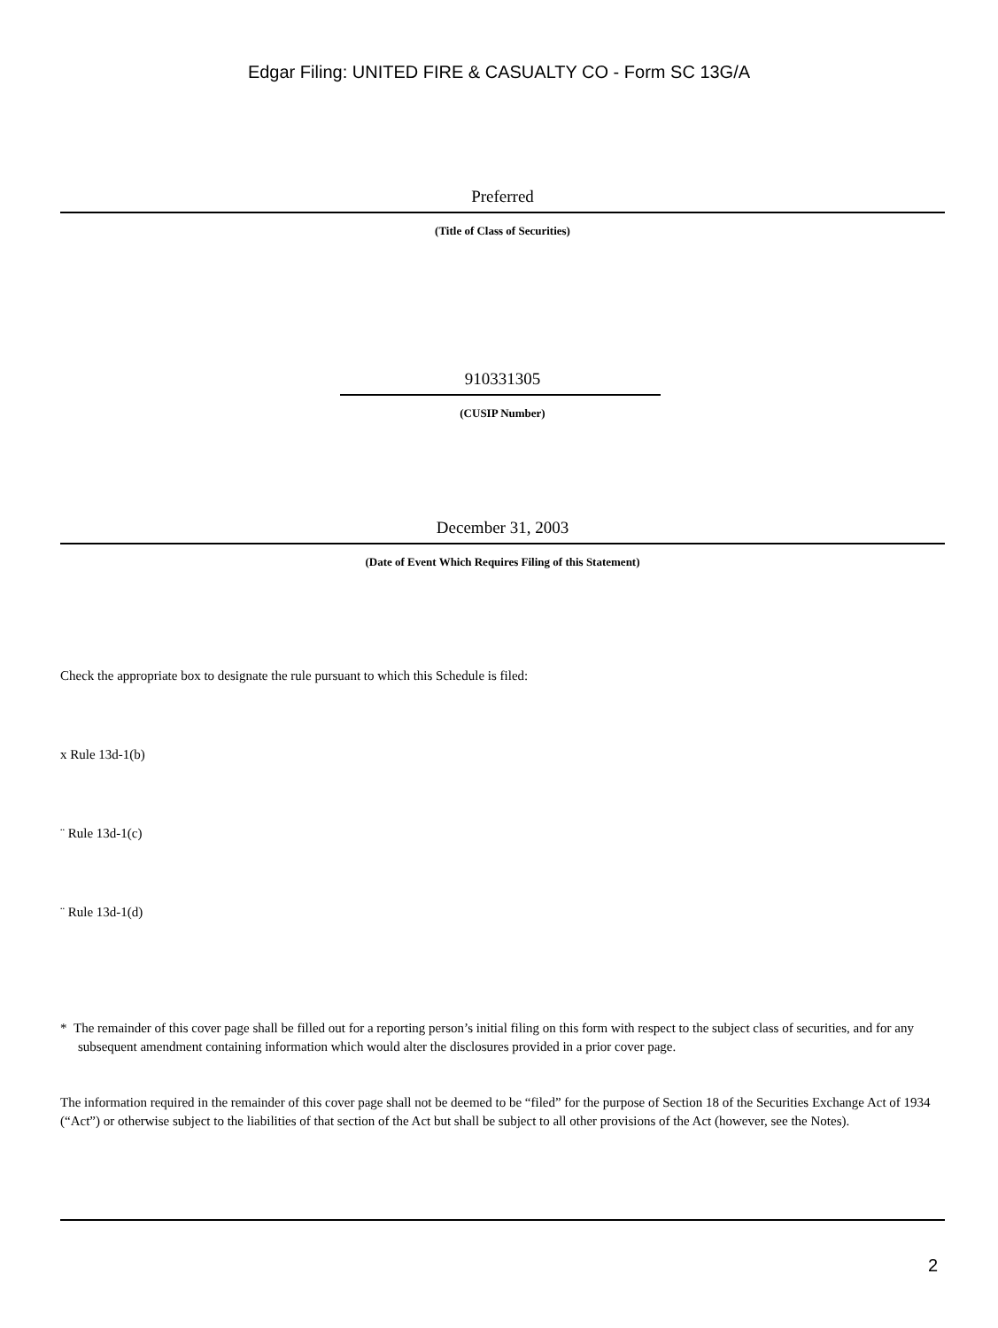Edgar Filing: UNITED FIRE & CASUALTY CO - Form SC 13G/A
Preferred
(Title of Class of Securities)
910331305
(CUSIP Number)
December 31, 2003
(Date of Event Which Requires Filing of this Statement)
Check the appropriate box to designate the rule pursuant to which this Schedule is filed:
x Rule 13d-1(b)
¨ Rule 13d-1(c)
¨ Rule 13d-1(d)
* The remainder of this cover page shall be filled out for a reporting person’s initial filing on this form with respect to the subject class of securities, and for any subsequent amendment containing information which would alter the disclosures provided in a prior cover page.
The information required in the remainder of this cover page shall not be deemed to be “filed” for the purpose of Section 18 of the Securities Exchange Act of 1934 (“Act”) or otherwise subject to the liabilities of that section of the Act but shall be subject to all other provisions of the Act (however, see the Notes).
2